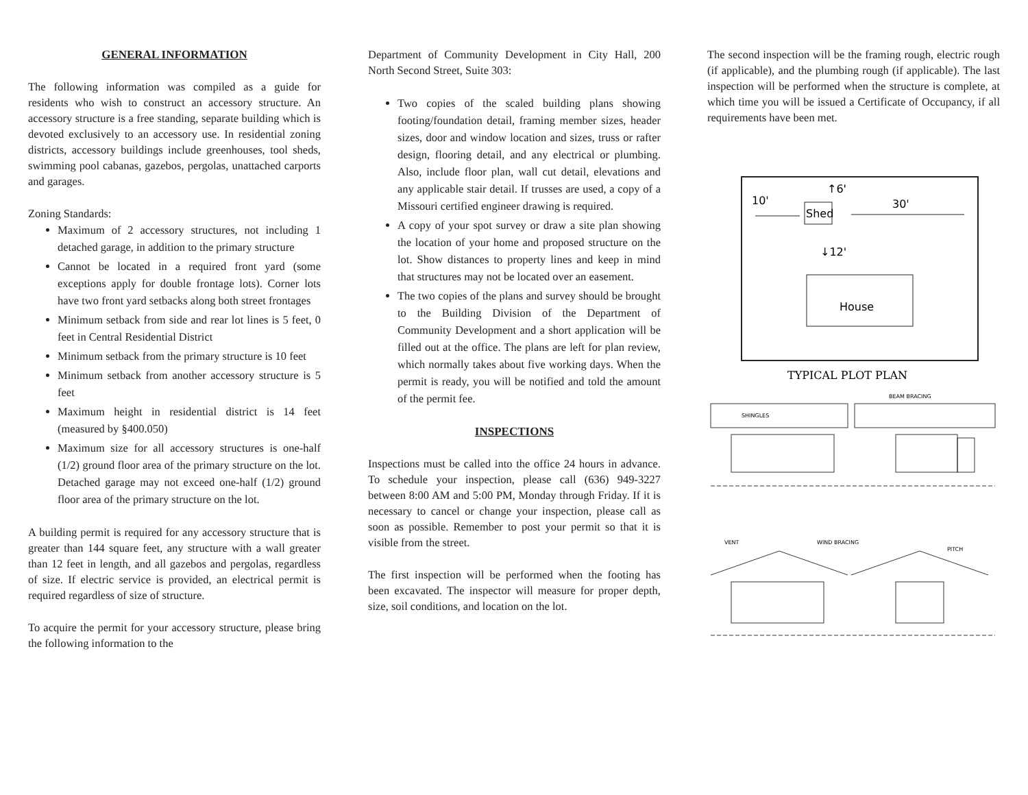GENERAL INFORMATION
The following information was compiled as a guide for residents who wish to construct an accessory structure. An accessory structure is a free standing, separate building which is devoted exclusively to an accessory use. In residential zoning districts, accessory buildings include greenhouses, tool sheds, swimming pool cabanas, gazebos, pergolas, unattached carports and garages.
Zoning Standards:
Maximum of 2 accessory structures, not including 1 detached garage, in addition to the primary structure
Cannot be located in a required front yard (some exceptions apply for double frontage lots). Corner lots have two front yard setbacks along both street frontages
Minimum setback from side and rear lot lines is 5 feet, 0 feet in Central Residential District
Minimum setback from the primary structure is 10 feet
Minimum setback from another accessory structure is 5 feet
Maximum height in residential district is 14 feet (measured by §400.050)
Maximum size for all accessory structures is one-half (1/2) ground floor area of the primary structure on the lot. Detached garage may not exceed one-half (1/2) ground floor area of the primary structure on the lot.
A building permit is required for any accessory structure that is greater than 144 square feet, any structure with a wall greater than 12 feet in length, and all gazebos and pergolas, regardless of size. If electric service is provided, an electrical permit is required regardless of size of structure.
To acquire the permit for your accessory structure, please bring the following information to the
Department of Community Development in City Hall, 200 North Second Street, Suite 303:
Two copies of the scaled building plans showing footing/foundation detail, framing member sizes, header sizes, door and window location and sizes, truss or rafter design, flooring detail, and any electrical or plumbing. Also, include floor plan, wall cut detail, elevations and any applicable stair detail. If trusses are used, a copy of a Missouri certified engineer drawing is required.
A copy of your spot survey or draw a site plan showing the location of your home and proposed structure on the lot. Show distances to property lines and keep in mind that structures may not be located over an easement.
The two copies of the plans and survey should be brought to the Building Division of the Department of Community Development and a short application will be filled out at the office. The plans are left for plan review, which normally takes about five working days. When the permit is ready, you will be notified and told the amount of the permit fee.
INSPECTIONS
Inspections must be called into the office 24 hours in advance. To schedule your inspection, please call (636) 949-3227 between 8:00 AM and 5:00 PM, Monday through Friday. If it is necessary to cancel or change your inspection, please call as soon as possible. Remember to post your permit so that it is visible from the street.
The first inspection will be performed when the footing has been excavated. The inspector will measure for proper depth, size, soil conditions, and location on the lot.
The second inspection will be the framing rough, electric rough (if applicable), and the plumbing rough (if applicable). The last inspection will be performed when the structure is complete, at which time you will be issued a Certificate of Occupancy, if all requirements have been met.
10'
30'
↑6'
Shed
↓12'
House
TYPICAL PLOT PLAN
SHINGLES
BEAM BRACING
VENT
WIND BRACING
PITCH